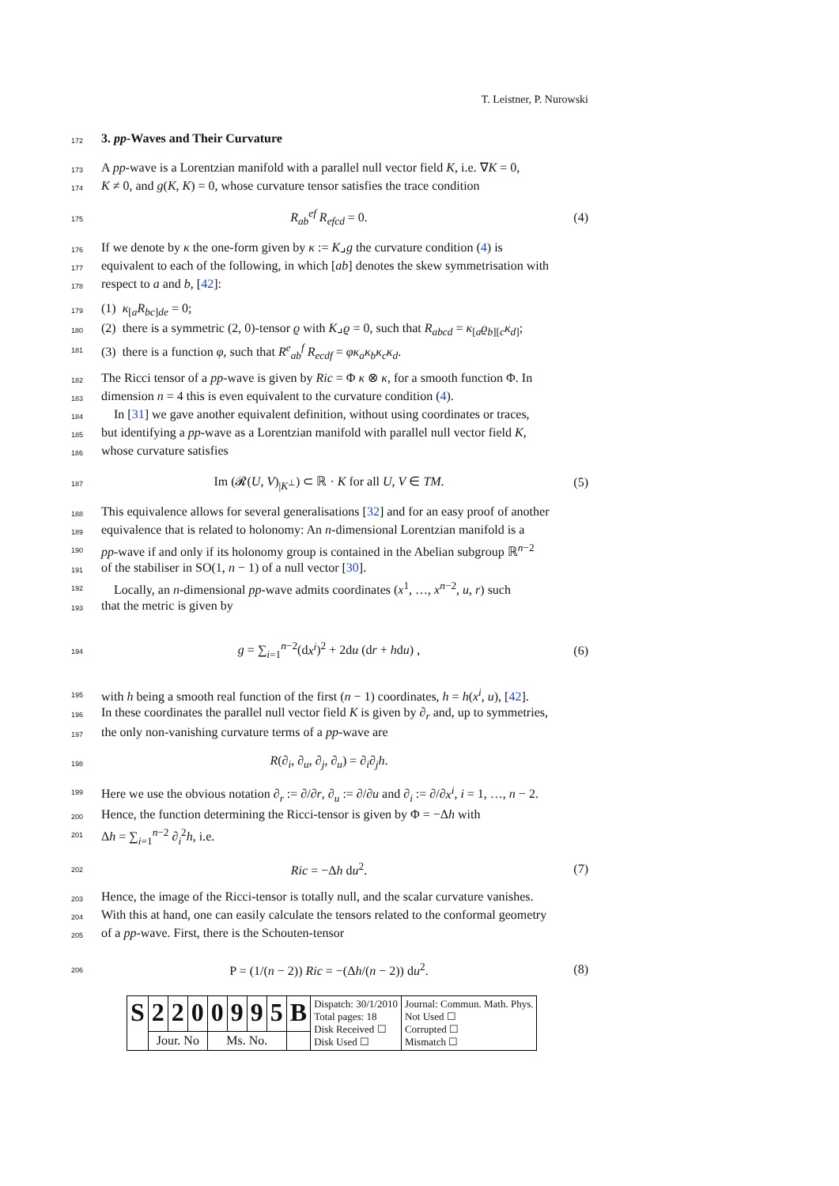T. Leistner, P. Nurowski
172
3. pp-Waves and Their Curvature
173 A pp-wave is a Lorentzian manifold with a parallel null vector field K, i.e. ∇K = 0,
174 K ≠ 0, and g(K, K) = 0, whose curvature tensor satisfies the trace condition
175 R<sub>ab</sub><sup>ef</sup> R<sub>efcd</sub> = 0. (4)
176 If we denote by κ the one-form given by κ := K⌟g the curvature condition (4) is
177 equivalent to each of the following, in which [ab] denotes the skew symmetrisation with
178 respect to a and b, [42]:
179 (1) κ<sub>[a</sub>R<sub>bc</sub><sub>]de</sub> = 0;
180 (2) there is a symmetric (2, 0)-tensor ϱ with K⌟ϱ = 0, such that R<sub>abcd</sub> = κ<sub>[a</sub>ϱ<sub>b][c</sub>κ<sub>d</sub><sub>]</sub>;
181 (3) there is a function φ, such that R<sup>e</sup><sub>ab</sub><sup>f</sup> R<sub>ecdf</sub> = φκ<sub>a</sub>κ<sub>b</sub>κ<sub>c</sub>κ<sub>d</sub>.
182 The Ricci tensor of a pp-wave is given by Ric = Φ κ ⊗ κ, for a smooth function Φ. In
183 dimension n = 4 this is even equivalent to the curvature condition (4).
184 In [31] we gave another equivalent definition, without using coordinates or traces,
185 but identifying a pp-wave as a Lorentzian manifold with parallel null vector field K,
186 whose curvature satisfies
187 Im (𝓡(U, V)<sub>|K<sup>⊥</sup></sub>) ⊂ ℝ · K for all U, V ∈ TM. (5)
188 This equivalence allows for several generalisations [32] and for an easy proof of another
189 equivalence that is related to holonomy: An n-dimensional Lorentzian manifold is a
190 pp-wave if and only if its holonomy group is contained in the Abelian subgroup ℝ<sup>n−2</sup>
191 of the stabiliser in SO(1, n − 1) of a null vector [30].
192 Locally, an n-dimensional pp-wave admits coordinates (x<sup>1</sup>, …, x<sup>n−2</sup>, u, r) such
193 that the metric is given by
194 g = ∑<sub>i=1</sub><sup>n−2</sup>(dx<sup>i</sup>)<sup>2</sup> + 2du (dr + hdu) , (6)
195 with h being a smooth real function of the first (n − 1) coordinates, h = h(x<sup>i</sup>, u), [42].
196 In these coordinates the parallel null vector field K is given by ∂<sub>r</sub> and, up to symmetries,
197 the only non-vanishing curvature terms of a pp-wave are
198 R(∂<sub>i</sub>, ∂<sub>u</sub>, ∂<sub>j</sub>, ∂<sub>u</sub>) = ∂<sub>i</sub>∂<sub>j</sub>h.
199 Here we use the obvious notation ∂<sub>r</sub> := ∂/∂r, ∂<sub>u</sub> := ∂/∂u and ∂<sub>i</sub> := ∂/∂x<sup>i</sup>, i = 1, …, n − 2.
200 Hence, the function determining the Ricci-tensor is given by Φ = −Δh with
201 Δh = ∑<sub>i=1</sub><sup>n−2</sup> ∂<sub>i</sub><sup>2</sup>h, i.e.
202 Ric = −Δh du<sup>2</sup>. (7)
203 Hence, the image of the Ricci-tensor is totally null, and the scalar curvature vanishes.
204 With this at hand, one can easily calculate the tensors related to the conformal geometry
205 of a pp-wave. First, there is the Schouten-tensor
206 P = (1/(n − 2)) Ric = −(Δh/(n − 2)) du<sup>2</sup>. (8)
| S | 2 | 2 | 0 | 0 | 9 | 9 | 5 | B | Dispatch: 30/1/2010 Total pages: 18 Disk Received ☐ Disk Used ☐ | Journal: Commun. Math. Phys. Not Used ☐ Corrupted ☐ Mismatch ☐ |
| | Jour. No | | | Ms. No. | | | | | | |